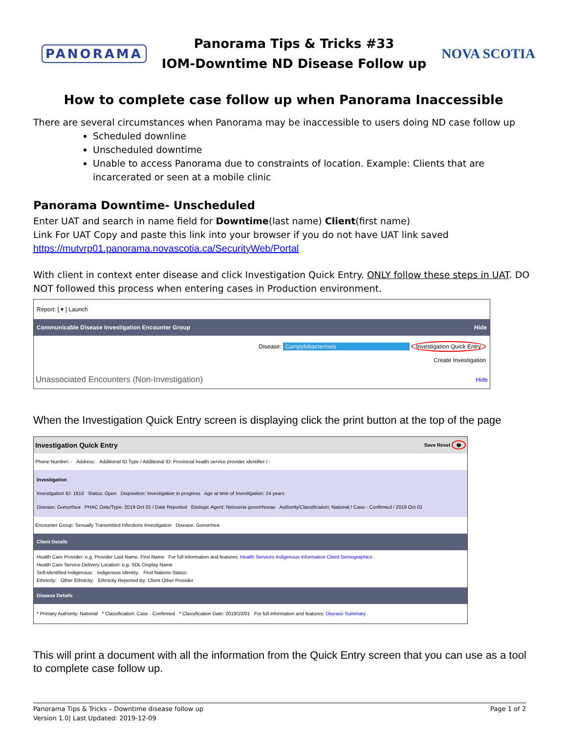PANORAMA
Panorama Tips & Tricks #33
IOM-Downtime ND Disease Follow up
NOVA SCOTIA
How to complete case follow up when Panorama Inaccessible
There are several circumstances when Panorama may be inaccessible to users doing ND case follow up
Scheduled downline
Unscheduled downtime
Unable to access Panorama due to constraints of location. Example: Clients that are incarcerated or seen at a mobile clinic
Panorama Downtime- Unscheduled
Enter UAT and search in name field for Downtime(last name) Client(first name)
Link For UAT Copy and paste this link into your browser if you do not have UAT link saved
https://mutvrp01.panorama.novascotia.ca/SecurityWeb/Portal
With client in context enter disease and click Investigation Quick Entry. ONLY follow these steps in UAT. DO NOT followed this process when entering cases in Production environment.
Report: [ ▾ ] Launch
Communicable Disease Investigation Encounter Group Hide
Disease: Campylobacteriosis Investigation Quick Entry
Create Investigation
Unassociated Encounters (Non-Investigation) Hide
When the Investigation Quick Entry screen is displaying click the print button at the top of the page
Investigation Quick Entry Save Reset 🖶
Phone Number: - Address: Additional ID Type / Additional ID: Provincial health service provider identifier / -
Investigation
Investigation ID: 1810 Status: Open Disposition: Investigation in progress Age at time of Investigation: 24 years
Disease: Gonorrhea PHAC Date/Type: 2019 Oct 01 / Date Reported Etiologic Agent: Neisseria gonorrhoeae Authority/Classification: National / Case - Confirmed / 2019 Oct 01
Encounter Group: Sexually Transmitted Infections Investigation Disease: Gonorrhea
Client Details
Health Care Provider: e.g. Provider Last Name, First Name For full information and features: Health Services Indigenous Information Client Demographics
Health Care Service Delivery Location: e.g. SDL Display Name
Self-identified Indigenous: Indigenous Identity: First Nations Status:
Ethnicity: Other Ethnicity: Ethnicity Reported By: Client Other Provider
Disease Details
* Primary Authority: National * Classification: Case - Confirmed * Classification Date: 2019/10/01 For full information and features: Disease Summary
This will print a document with all the information from the Quick Entry screen that you can use as a tool to complete case follow up.
Panorama Tips & Tricks – Downtime disease follow up
Version 1.0| Last Updated: 2019-12-09
Page 1 of 2